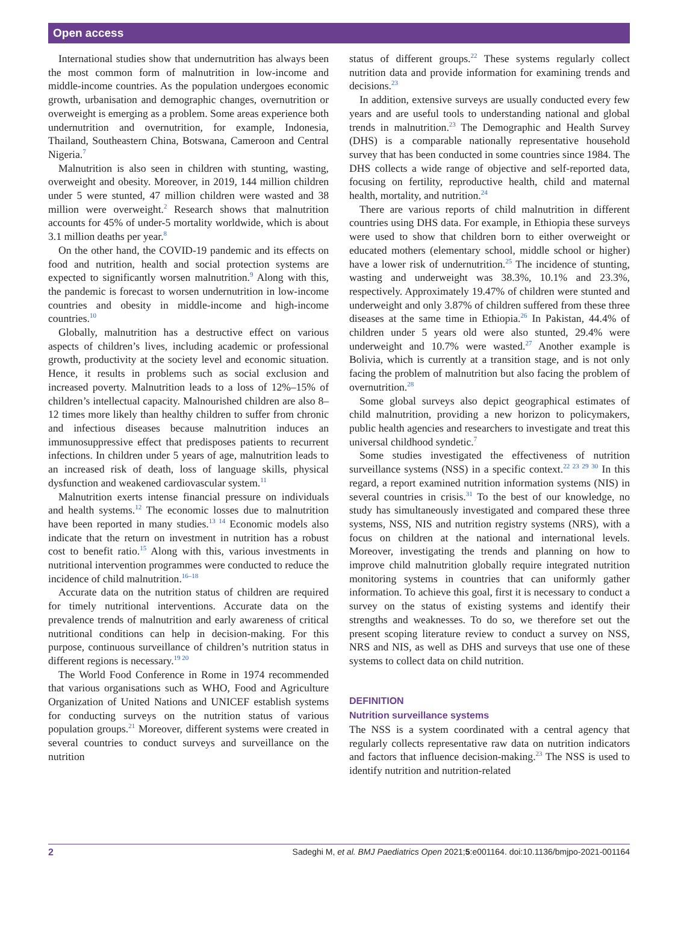Open access
International studies show that undernutrition has always been the most common form of malnutrition in low-income and middle-income countries. As the population undergoes economic growth, urbanisation and demographic changes, overnutrition or overweight is emerging as a problem. Some areas experience both undernutrition and overnutrition, for example, Indonesia, Thailand, Southeastern China, Botswana, Cameroon and Central Nigeria.<sup>7</sup>
Malnutrition is also seen in children with stunting, wasting, overweight and obesity. Moreover, in 2019, 144 million children under 5 were stunted, 47 million children were wasted and 38 million were overweight.<sup>2</sup> Research shows that malnutrition accounts for 45% of under-5 mortality worldwide, which is about 3.1 million deaths per year.<sup>8</sup>
On the other hand, the COVID-19 pandemic and its effects on food and nutrition, health and social protection systems are expected to significantly worsen malnutrition.<sup>9</sup> Along with this, the pandemic is forecast to worsen undernutrition in low-income countries and obesity in middle-income and high-income countries.<sup>10</sup>
Globally, malnutrition has a destructive effect on various aspects of children’s lives, including academic or professional growth, productivity at the society level and economic situation. Hence, it results in problems such as social exclusion and increased poverty. Malnutrition leads to a loss of 12%–15% of children’s intellectual capacity. Malnourished children are also 8–12 times more likely than healthy children to suffer from chronic and infectious diseases because malnutrition induces an immunosuppressive effect that predisposes patients to recurrent infections. In children under 5 years of age, malnutrition leads to an increased risk of death, loss of language skills, physical dysfunction and weakened cardiovascular system.<sup>11</sup>
Malnutrition exerts intense financial pressure on individuals and health systems.<sup>12</sup> The economic losses due to malnutrition have been reported in many studies.<sup>13 14</sup> Economic models also indicate that the return on investment in nutrition has a robust cost to benefit ratio.<sup>15</sup> Along with this, various investments in nutritional intervention programmes were conducted to reduce the incidence of child malnutrition.<sup>16–18</sup>
Accurate data on the nutrition status of children are required for timely nutritional interventions. Accurate data on the prevalence trends of malnutrition and early awareness of critical nutritional conditions can help in decision-making. For this purpose, continuous surveillance of children’s nutrition status in different regions is necessary.<sup>19 20</sup>
The World Food Conference in Rome in 1974 recommended that various organisations such as WHO, Food and Agriculture Organization of United Nations and UNICEF establish systems for conducting surveys on the nutrition status of various population groups.<sup>21</sup> Moreover, different systems were created in several countries to conduct surveys and surveillance on the nutrition
status of different groups.<sup>22</sup> These systems regularly collect nutrition data and provide information for examining trends and decisions.<sup>23</sup>
In addition, extensive surveys are usually conducted every few years and are useful tools to understanding national and global trends in malnutrition.<sup>23</sup> The Demographic and Health Survey (DHS) is a comparable nationally representative household survey that has been conducted in some countries since 1984. The DHS collects a wide range of objective and self-reported data, focusing on fertility, reproductive health, child and maternal health, mortality, and nutrition.<sup>24</sup>
There are various reports of child malnutrition in different countries using DHS data. For example, in Ethiopia these surveys were used to show that children born to either overweight or educated mothers (elementary school, middle school or higher) have a lower risk of undernutrition.<sup>25</sup> The incidence of stunting, wasting and underweight was 38.3%, 10.1% and 23.3%, respectively. Approximately 19.47% of children were stunted and underweight and only 3.87% of children suffered from these three diseases at the same time in Ethiopia.<sup>26</sup> In Pakistan, 44.4% of children under 5 years old were also stunted, 29.4% were underweight and 10.7% were wasted.<sup>27</sup> Another example is Bolivia, which is currently at a transition stage, and is not only facing the problem of malnutrition but also facing the problem of overnutrition.<sup>28</sup>
Some global surveys also depict geographical estimates of child malnutrition, providing a new horizon to policymakers, public health agencies and researchers to investigate and treat this universal childhood syndetic.<sup>7</sup>
Some studies investigated the effectiveness of nutrition surveillance systems (NSS) in a specific context.<sup>22 23 29 30</sup> In this regard, a report examined nutrition information systems (NIS) in several countries in crisis.<sup>31</sup> To the best of our knowledge, no study has simultaneously investigated and compared these three systems, NSS, NIS and nutrition registry systems (NRS), with a focus on children at the national and international levels. Moreover, investigating the trends and planning on how to improve child malnutrition globally require integrated nutrition monitoring systems in countries that can uniformly gather information. To achieve this goal, first it is necessary to conduct a survey on the status of existing systems and identify their strengths and weaknesses. To do so, we therefore set out the present scoping literature review to conduct a survey on NSS, NRS and NIS, as well as DHS and surveys that use one of these systems to collect data on child nutrition.
DEFINITION
Nutrition surveillance systems
The NSS is a system coordinated with a central agency that regularly collects representative raw data on nutrition indicators and factors that influence decision-making.<sup>23</sup> The NSS is used to identify nutrition and nutrition-related
2 Sadeghi M, et al. BMJ Paediatrics Open 2021;5:e001164. doi:10.1136/bmjpo-2021-001164